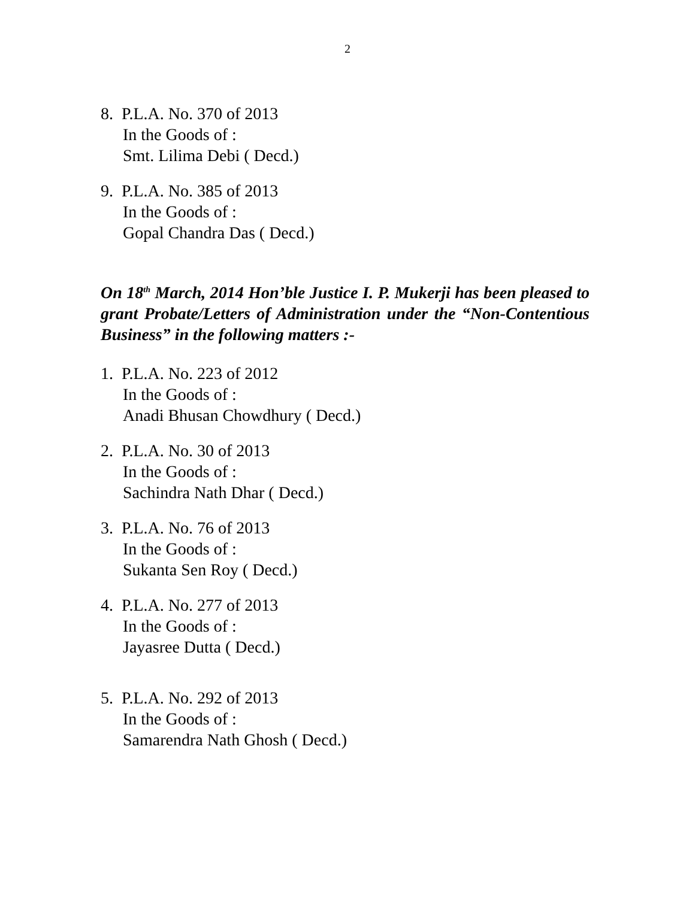2
8. P.L.A. No. 370 of 2013
In the Goods of :
Smt. Lilima Debi ( Decd.)
9. P.L.A. No. 385 of 2013
In the Goods of :
Gopal Chandra Das ( Decd.)
On 18<sup>th</sup> March, 2014 Hon’ble Justice I. P. Mukerji has been pleased to grant Probate/Letters of Administration under the “Non-Contentious Business” in the following matters :-
1. P.L.A. No. 223 of 2012
In the Goods of :
Anadi Bhusan Chowdhury ( Decd.)
2. P.L.A. No. 30 of 2013
In the Goods of :
Sachindra Nath Dhar ( Decd.)
3. P.L.A. No. 76 of 2013
In the Goods of :
Sukanta Sen Roy ( Decd.)
4. P.L.A. No. 277 of 2013
In the Goods of :
Jayasree Dutta ( Decd.)
5. P.L.A. No. 292 of 2013
In the Goods of :
Samarendra Nath Ghosh ( Decd.)